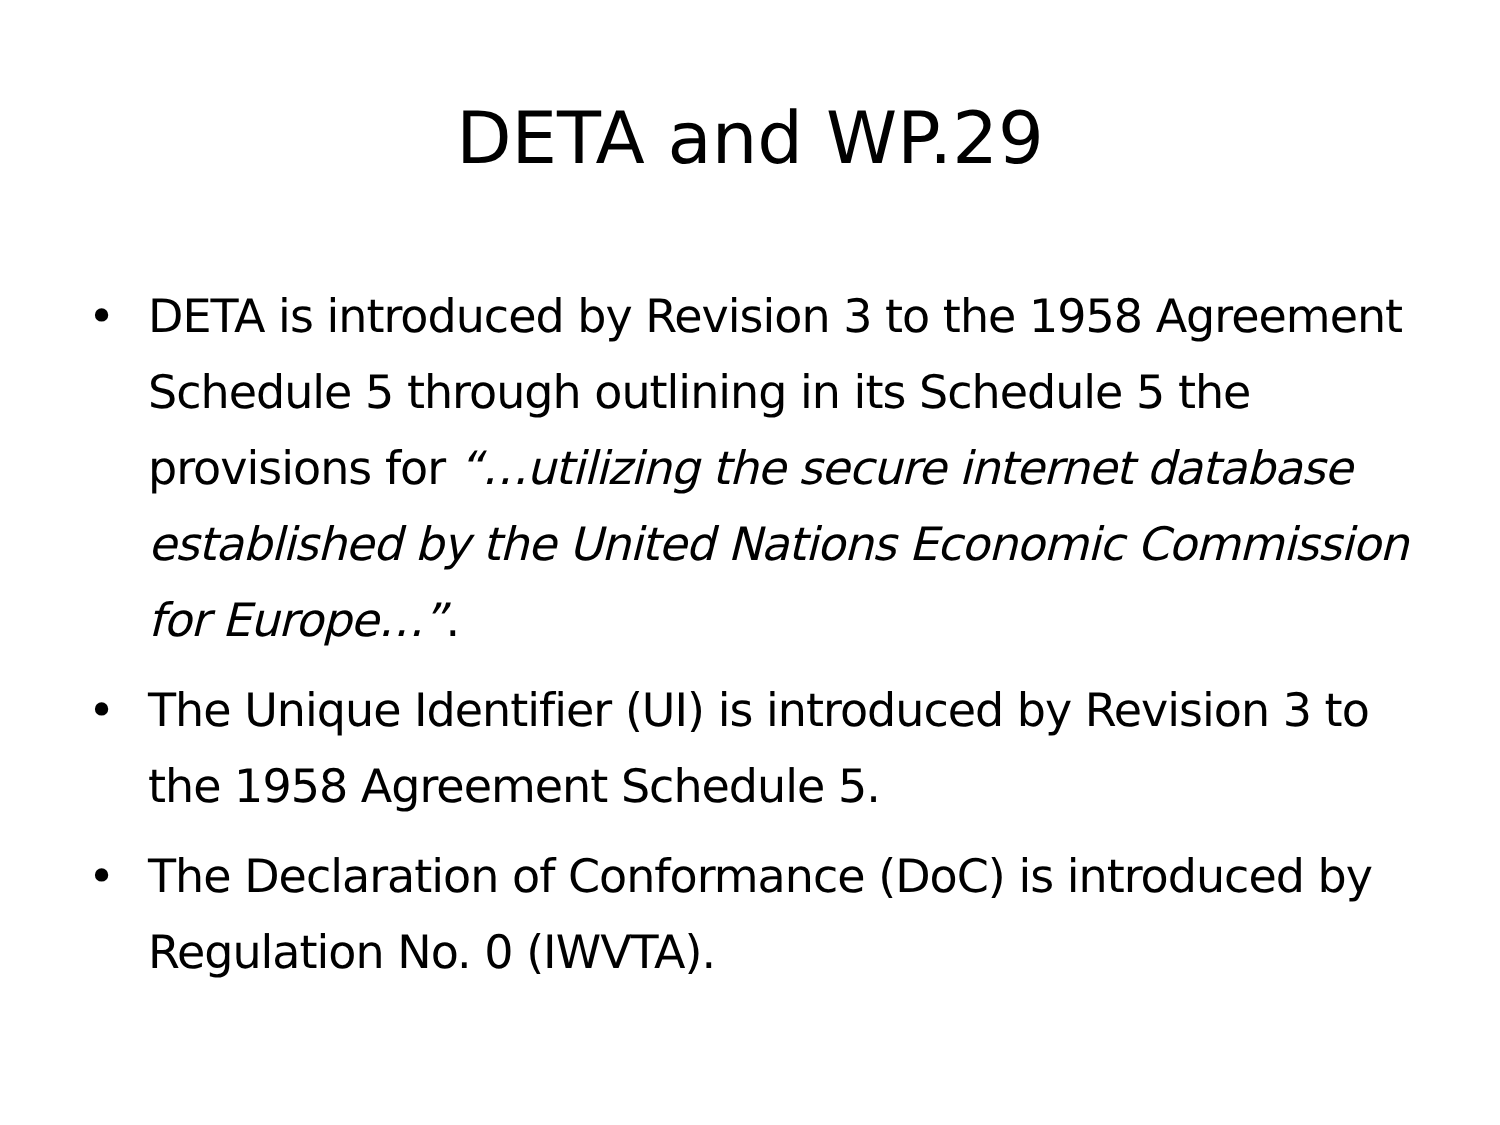DETA and WP.29
• DETA is introduced by Revision 3 to the 1958 Agreement Schedule 5 through outlining in its Schedule 5 the provisions for “…utilizing the secure internet database established by the United Nations Economic Commission for Europe…”.
• The Unique Identifier (UI) is introduced by Revision 3 to the 1958 Agreement Schedule 5.
• The Declaration of Conformance (DoC) is introduced by Regulation No. 0 (IWVTA).